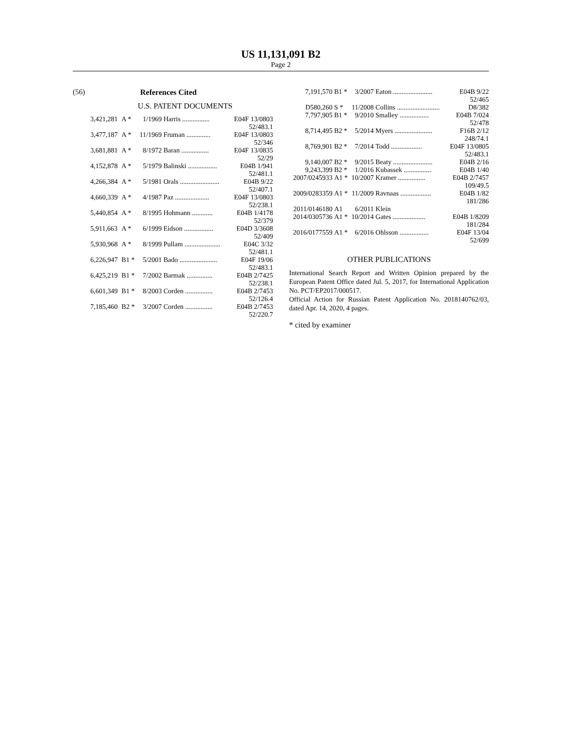US 11,131,091 B2
Page 2
(56) References Cited
U.S. PATENT DOCUMENTS
| 3,421,281 | A * | 1/1969 | Harris ................ | E04F 13/0803 |
| 52/483.1 | | | | |
| 3,477,187 | A * | 11/1969 | Fruman .............. | E04F 13/0803 |
| 52/346 | | | | |
| 3,681,881 | A * | 8/1972 | Baran ................ | E04F 13/0835 |
| 52/29 | | | | |
| 4,152,878 | A * | 5/1979 | Balinski ................. | E04B 1/941 |
| 52/481.1 | | | | |
| 4,266,384 | A * | 5/1981 | Orals ....................... | E04B 9/22 |
| 52/407.1 | | | | |
| 4,660,339 | A * | 4/1987 | Paz .................... | E04F 13/0803 |
| 52/238.1 | | | | |
| 5,440,854 | A * | 8/1995 | Hohmann ............ | E04B 1/4178 |
| 52/379 | | | | |
| 5,911,663 | A * | 6/1999 | Eidson ................. | E04D 3/3608 |
| 52/409 | | | | |
| 5,930,968 | A * | 8/1999 | Pullam ..................... | E04C 3/32 |
| 52/481.1 | | | | |
| 6,226,947 | B1 * | 5/2001 | Bado ...................... | E04F 19/06 |
| 52/483.1 | | | | |
| 6,425,219 | B1 * | 7/2002 | Barmak ............... | E04B 2/7425 |
| 52/238.1 | | | | |
| 6,601,349 | B1 * | 8/2003 | Corden ................ | E04B 2/7453 |
| 52/126.4 | | | | |
| 7,185,460 | B2 * | 3/2007 | Corden ................ | E04B 2/7453 |
| 52/220.7 | | | | |
| 7,191,570 | B1 * | 3/2007 | Eaton ....................... | E04B 9/22 |
| 52/465 | | | | |
| D580,260 | S * | 11/2008 | Collins ......................... | D8/382 |
| 7,797,905 | B1 * | 9/2010 | Smalley ................. | E04B 7/024 |
| 52/478 | | | | |
| 8,714,495 | B2 * | 5/2014 | Myers ...................... | F16B 2/12 |
| 248/74.1 | | | | |
| 8,769,901 | B2 * | 7/2014 | Todd .................. | E04F 13/0805 |
| 52/483.1 | | | | |
| 9,140,007 | B2 * | 9/2015 | Beaty ....................... | E04B 2/16 |
| 9,243,399 | B2 * | 1/2016 | Kubassek ................ | E04B 1/40 |
| 2007/0245933 | A1 * | 10/2007 | Kramer ................ | E04B 2/7457 |
| 109/49.5 | | | | |
| 2009/0283359 | A1 * | 11/2009 | Ravnaas .................. | E04B 1/82 |
| 181/286 | | | | |
| 2011/0146180 | A1 | 6/2011 | Klein | |
| 2014/0305736 | A1 * | 10/2014 | Gates ................... | E04B 1/8209 |
| 181/284 | | | | |
| 2016/0177559 | A1 * | 6/2016 | Ohlsson ................. | E04F 13/04 |
| 52/699 | | | | |
OTHER PUBLICATIONS
International Search Report and Written Opinion prepared by the European Patent Office dated Jul. 5, 2017, for International Application No. PCT/EP2017/000517.
Official Action for Russian Patent Application No. 2018140762/03, dated Apr. 14, 2020, 4 pages.
* cited by examiner